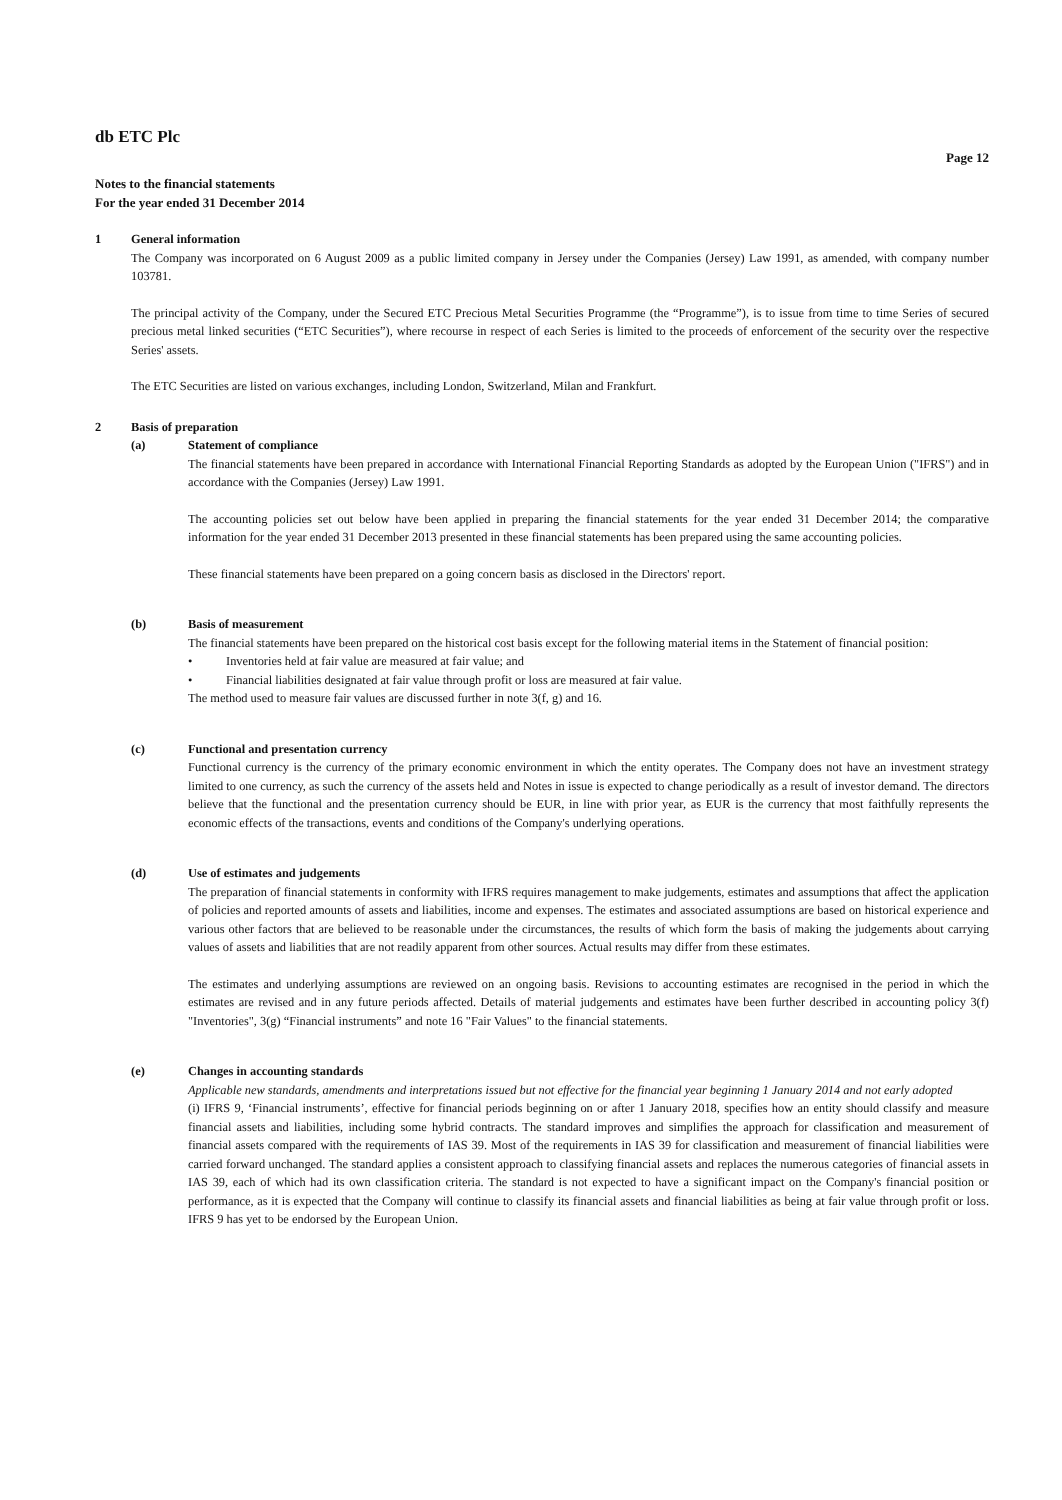db ETC Plc
Page 12
Notes to the financial statements
For the year ended 31 December 2014
1 General information
The Company was incorporated on 6 August 2009 as a public limited company in Jersey under the Companies (Jersey) Law 1991, as amended, with company number 103781.
The principal activity of the Company, under the Secured ETC Precious Metal Securities Programme (the “Programme”), is to issue from time to time Series of secured precious metal linked securities (“ETC Securities”), where recourse in respect of each Series is limited to the proceeds of enforcement of the security over the respective Series' assets.
The ETC Securities are listed on various exchanges, including London, Switzerland, Milan and Frankfurt.
2 Basis of preparation
(a) Statement of compliance
The financial statements have been prepared in accordance with International Financial Reporting Standards as adopted by the European Union ("IFRS") and in accordance with the Companies (Jersey) Law 1991.
The accounting policies set out below have been applied in preparing the financial statements for the year ended 31 December 2014; the comparative information for the year ended 31 December 2013 presented in these financial statements has been prepared using the same accounting policies.
These financial statements have been prepared on a going concern basis as disclosed in the Directors' report.
(b) Basis of measurement
The financial statements have been prepared on the historical cost basis except for the following material items in the Statement of financial position:
• Inventories held at fair value are measured at fair value; and
• Financial liabilities designated at fair value through profit or loss are measured at fair value.
The method used to measure fair values are discussed further in note 3(f, g) and 16.
(c) Functional and presentation currency
Functional currency is the currency of the primary economic environment in which the entity operates. The Company does not have an investment strategy limited to one currency, as such the currency of the assets held and Notes in issue is expected to change periodically as a result of investor demand. The directors believe that the functional and the presentation currency should be EUR, in line with prior year, as EUR is the currency that most faithfully represents the economic effects of the transactions, events and conditions of the Company's underlying operations.
(d) Use of estimates and judgements
The preparation of financial statements in conformity with IFRS requires management to make judgements, estimates and assumptions that affect the application of policies and reported amounts of assets and liabilities, income and expenses. The estimates and associated assumptions are based on historical experience and various other factors that are believed to be reasonable under the circumstances, the results of which form the basis of making the judgements about carrying values of assets and liabilities that are not readily apparent from other sources. Actual results may differ from these estimates.
The estimates and underlying assumptions are reviewed on an ongoing basis. Revisions to accounting estimates are recognised in the period in which the estimates are revised and in any future periods affected. Details of material judgements and estimates have been further described in accounting policy 3(f) "Inventories", 3(g) “Financial instruments” and note 16 "Fair Values" to the financial statements.
(e) Changes in accounting standards
Applicable new standards, amendments and interpretations issued but not effective for the financial year beginning 1 January 2014 and not early adopted
(i) IFRS 9, ‘Financial instruments’, effective for financial periods beginning on or after 1 January 2018, specifies how an entity should classify and measure financial assets and liabilities, including some hybrid contracts. The standard improves and simplifies the approach for classification and measurement of financial assets compared with the requirements of IAS 39. Most of the requirements in IAS 39 for classification and measurement of financial liabilities were carried forward unchanged. The standard applies a consistent approach to classifying financial assets and replaces the numerous categories of financial assets in IAS 39, each of which had its own classification criteria. The standard is not expected to have a significant impact on the Company's financial position or performance, as it is expected that the Company will continue to classify its financial assets and financial liabilities as being at fair value through profit or loss. IFRS 9 has yet to be endorsed by the European Union.